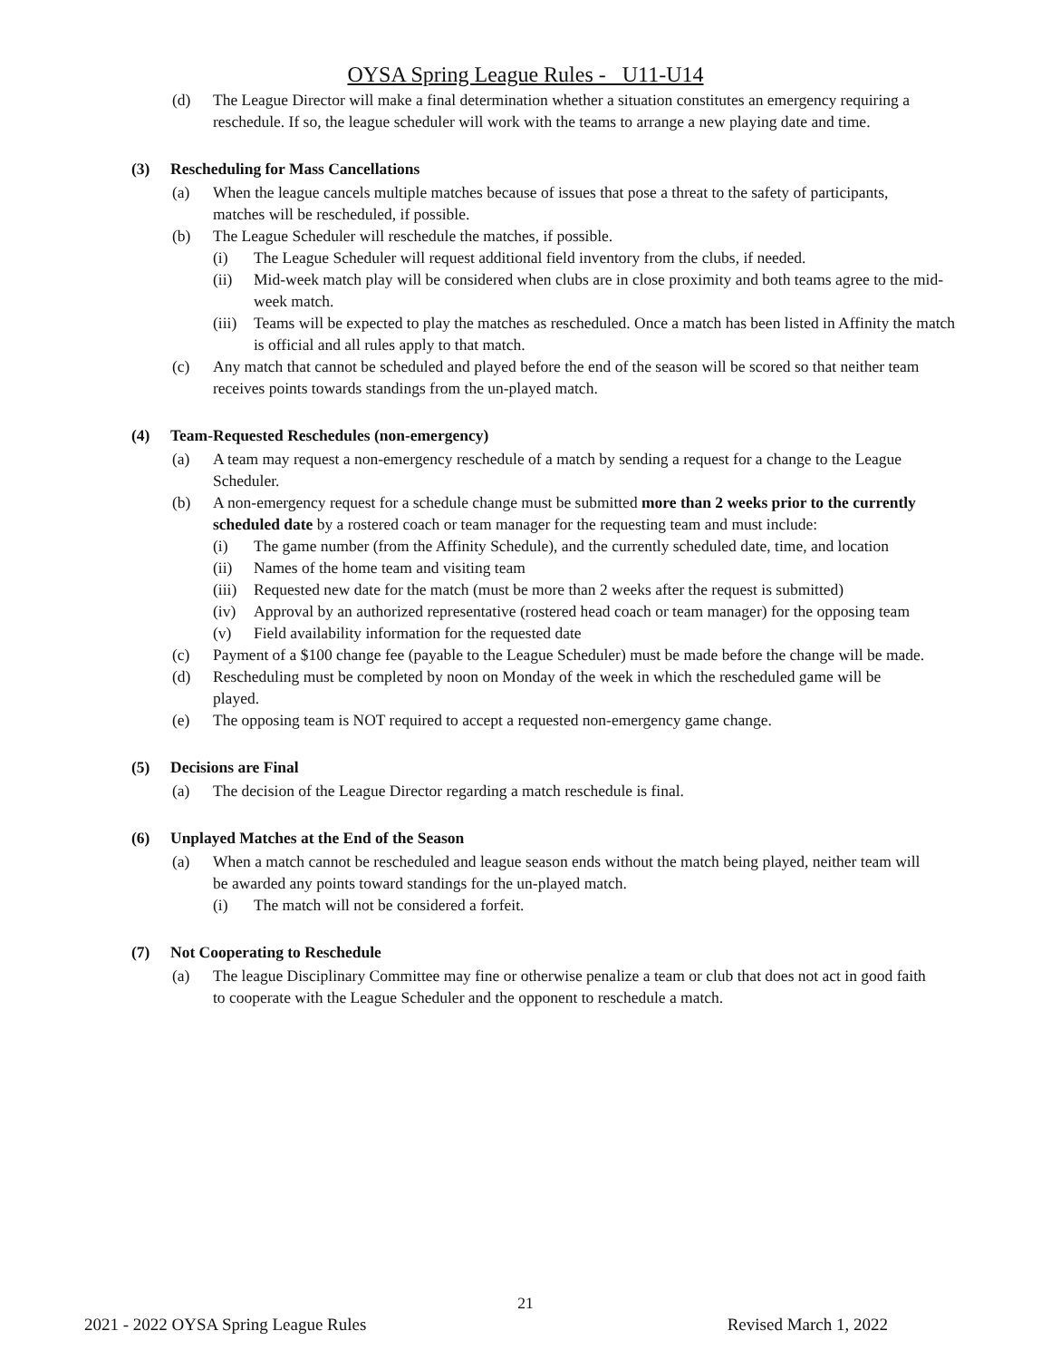OYSA Spring League Rules - U11-U14
(d) The League Director will make a final determination whether a situation constitutes an emergency requiring a reschedule. If so, the league scheduler will work with the teams to arrange a new playing date and time.
(3) Rescheduling for Mass Cancellations
(a) When the league cancels multiple matches because of issues that pose a threat to the safety of participants, matches will be rescheduled, if possible.
(b) The League Scheduler will reschedule the matches, if possible.
(i) The League Scheduler will request additional field inventory from the clubs, if needed.
(ii) Mid-week match play will be considered when clubs are in close proximity and both teams agree to the mid-week match.
(iii) Teams will be expected to play the matches as rescheduled. Once a match has been listed in Affinity the match is official and all rules apply to that match.
(c) Any match that cannot be scheduled and played before the end of the season will be scored so that neither team receives points towards standings from the un-played match.
(4) Team-Requested Reschedules (non-emergency)
(a) A team may request a non-emergency reschedule of a match by sending a request for a change to the League Scheduler.
(b) A non-emergency request for a schedule change must be submitted more than 2 weeks prior to the currently scheduled date by a rostered coach or team manager for the requesting team and must include:
(i) The game number (from the Affinity Schedule), and the currently scheduled date, time, and location
(ii) Names of the home team and visiting team
(iii) Requested new date for the match (must be more than 2 weeks after the request is submitted)
(iv) Approval by an authorized representative (rostered head coach or team manager) for the opposing team
(v) Field availability information for the requested date
(c) Payment of a $100 change fee (payable to the League Scheduler) must be made before the change will be made.
(d) Rescheduling must be completed by noon on Monday of the week in which the rescheduled game will be played.
(e) The opposing team is NOT required to accept a requested non-emergency game change.
(5) Decisions are Final
(a) The decision of the League Director regarding a match reschedule is final.
(6) Unplayed Matches at the End of the Season
(a) When a match cannot be rescheduled and league season ends without the match being played, neither team will be awarded any points toward standings for the un-played match.
(i) The match will not be considered a forfeit.
(7) Not Cooperating to Reschedule
(a) The league Disciplinary Committee may fine or otherwise penalize a team or club that does not act in good faith to cooperate with the League Scheduler and the opponent to reschedule a match.
21
2021 - 2022 OYSA Spring League Rules Revised March 1, 2022